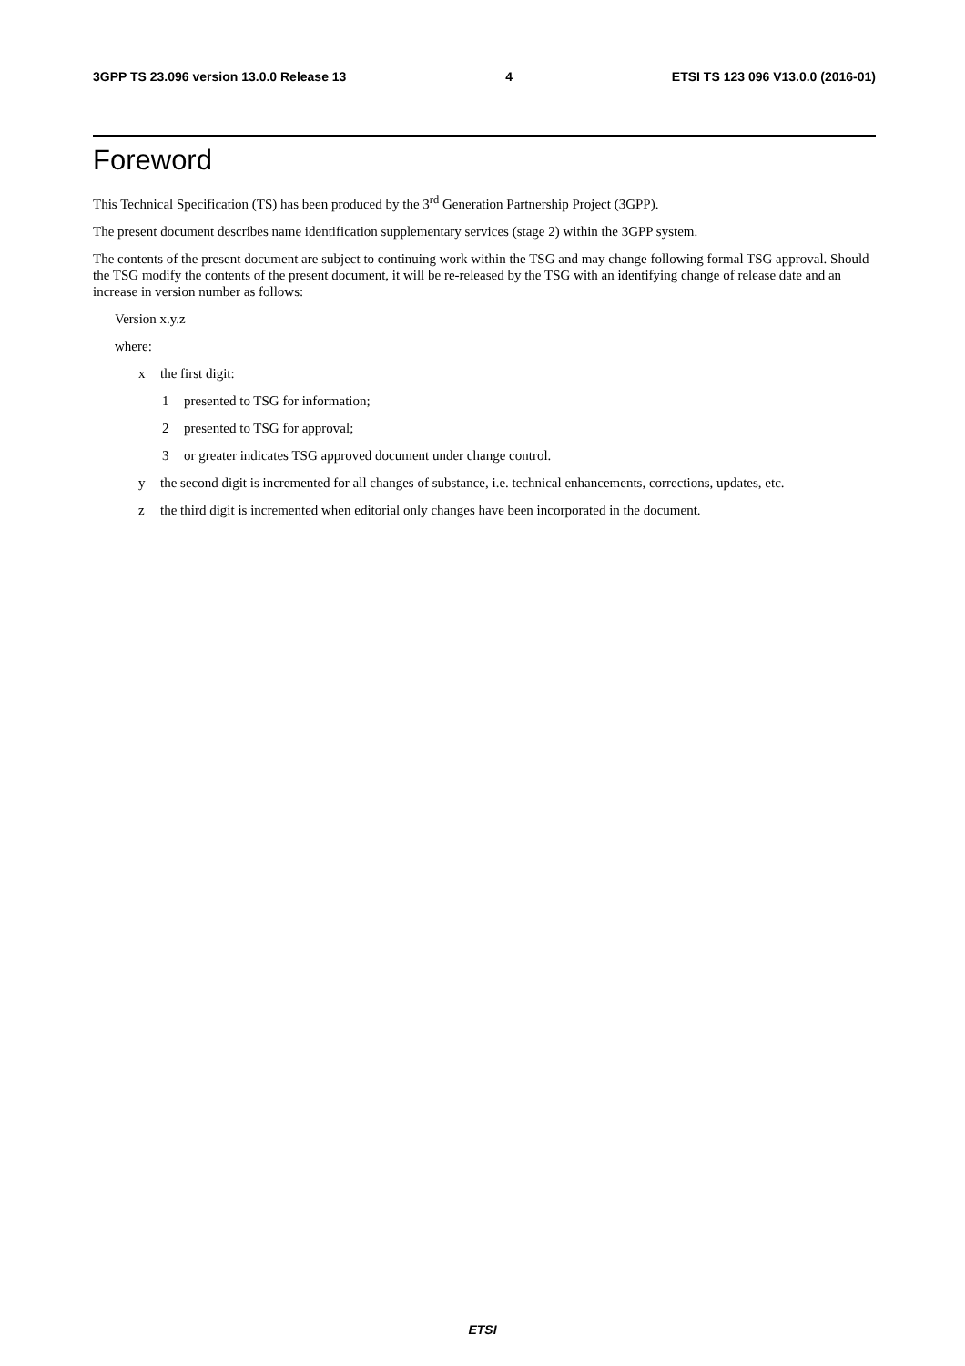3GPP TS 23.096 version 13.0.0 Release 13 4 ETSI TS 123 096 V13.0.0 (2016-01)
Foreword
This Technical Specification (TS) has been produced by the 3<sup>rd</sup> Generation Partnership Project (3GPP).
The present document describes name identification supplementary services (stage 2) within the 3GPP system.
The contents of the present document are subject to continuing work within the TSG and may change following formal TSG approval. Should the TSG modify the contents of the present document, it will be re-released by the TSG with an identifying change of release date and an increase in version number as follows:
Version x.y.z
where:
x the first digit:
1 presented to TSG for information;
2 presented to TSG for approval;
3 or greater indicates TSG approved document under change control.
y the second digit is incremented for all changes of substance, i.e. technical enhancements, corrections, updates, etc.
z the third digit is incremented when editorial only changes have been incorporated in the document.
ETSI